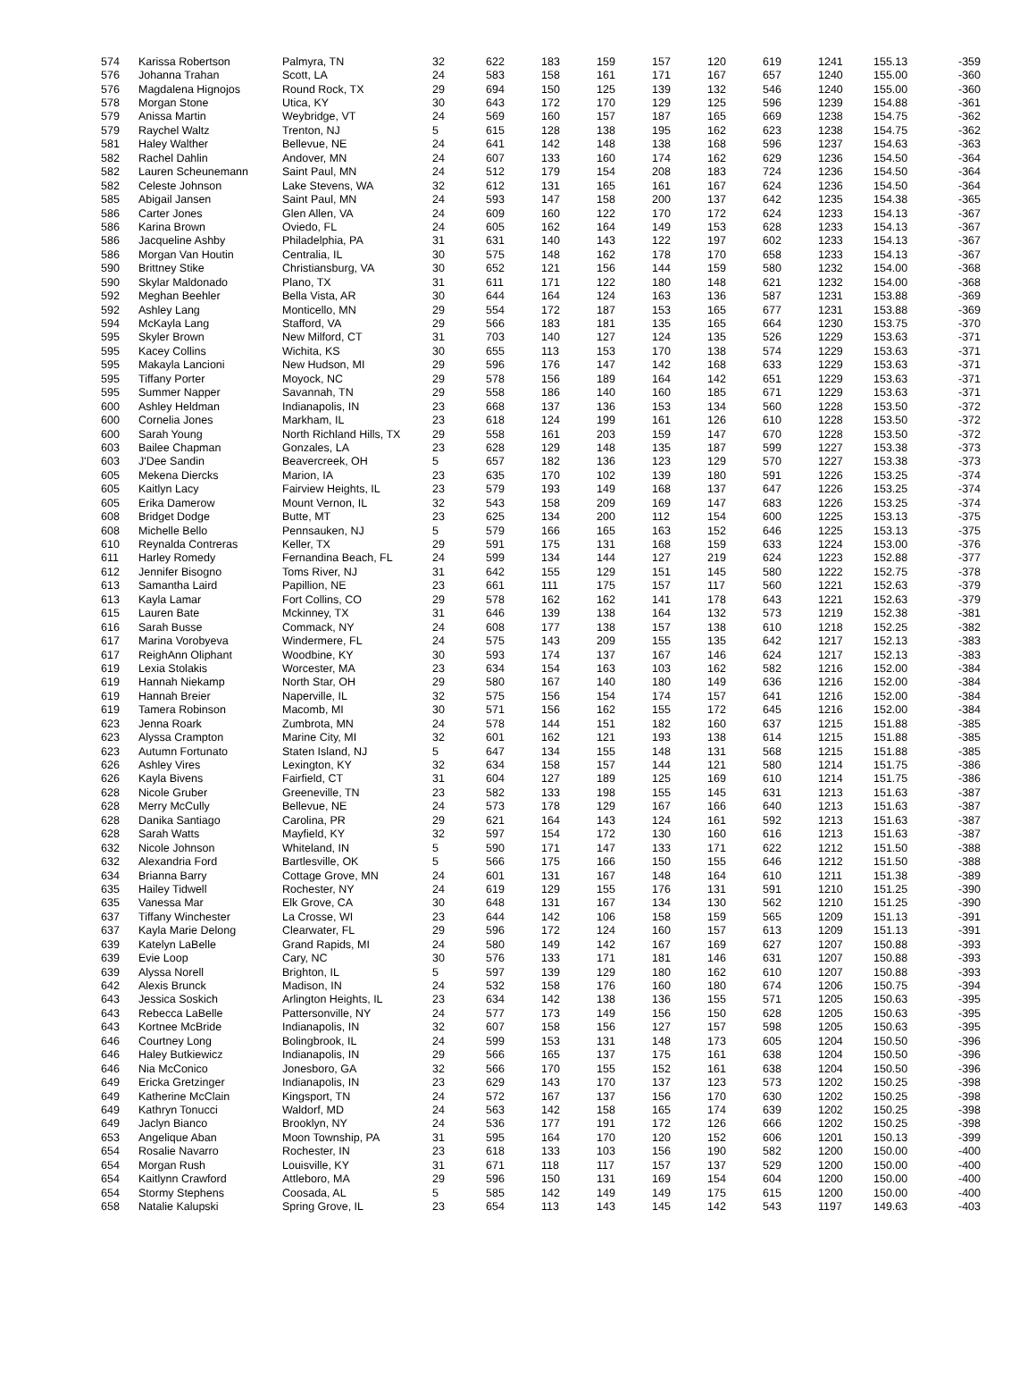| 574 | Karissa Robertson | Palmyra, TN | 32 | 622 | 183 | 159 | 157 | 120 | 619 | 1241 | 155.13 | -359 |
| 576 | Johanna Trahan | Scott, LA | 24 | 583 | 158 | 161 | 171 | 167 | 657 | 1240 | 155.00 | -360 |
| 576 | Magdalena Hignojos | Round Rock, TX | 29 | 694 | 150 | 125 | 139 | 132 | 546 | 1240 | 155.00 | -360 |
| 578 | Morgan Stone | Utica, KY | 30 | 643 | 172 | 170 | 129 | 125 | 596 | 1239 | 154.88 | -361 |
| 579 | Anissa Martin | Weybridge, VT | 24 | 569 | 160 | 157 | 187 | 165 | 669 | 1238 | 154.75 | -362 |
| 579 | Raychel Waltz | Trenton, NJ | 5 | 615 | 128 | 138 | 195 | 162 | 623 | 1238 | 154.75 | -362 |
| 581 | Haley Walther | Bellevue, NE | 24 | 641 | 142 | 148 | 138 | 168 | 596 | 1237 | 154.63 | -363 |
| 582 | Rachel Dahlin | Andover, MN | 24 | 607 | 133 | 160 | 174 | 162 | 629 | 1236 | 154.50 | -364 |
| 582 | Lauren Scheunemann | Saint Paul, MN | 24 | 512 | 179 | 154 | 208 | 183 | 724 | 1236 | 154.50 | -364 |
| 582 | Celeste Johnson | Lake Stevens, WA | 32 | 612 | 131 | 165 | 161 | 167 | 624 | 1236 | 154.50 | -364 |
| 585 | Abigail Jansen | Saint Paul, MN | 24 | 593 | 147 | 158 | 200 | 137 | 642 | 1235 | 154.38 | -365 |
| 586 | Carter Jones | Glen Allen, VA | 24 | 609 | 160 | 122 | 170 | 172 | 624 | 1233 | 154.13 | -367 |
| 586 | Karina Brown | Oviedo, FL | 24 | 605 | 162 | 164 | 149 | 153 | 628 | 1233 | 154.13 | -367 |
| 586 | Jacqueline Ashby | Philadelphia, PA | 31 | 631 | 140 | 143 | 122 | 197 | 602 | 1233 | 154.13 | -367 |
| 586 | Morgan Van Houtin | Centralia, IL | 30 | 575 | 148 | 162 | 178 | 170 | 658 | 1233 | 154.13 | -367 |
| 590 | Brittney Stike | Christiansburg, VA | 30 | 652 | 121 | 156 | 144 | 159 | 580 | 1232 | 154.00 | -368 |
| 590 | Skylar Maldonado | Plano, TX | 31 | 611 | 171 | 122 | 180 | 148 | 621 | 1232 | 154.00 | -368 |
| 592 | Meghan Beehler | Bella Vista, AR | 30 | 644 | 164 | 124 | 163 | 136 | 587 | 1231 | 153.88 | -369 |
| 592 | Ashley Lang | Monticello, MN | 29 | 554 | 172 | 187 | 153 | 165 | 677 | 1231 | 153.88 | -369 |
| 594 | McKayla Lang | Stafford, VA | 29 | 566 | 183 | 181 | 135 | 165 | 664 | 1230 | 153.75 | -370 |
| 595 | Skyler Brown | New Milford, CT | 31 | 703 | 140 | 127 | 124 | 135 | 526 | 1229 | 153.63 | -371 |
| 595 | Kacey Collins | Wichita, KS | 30 | 655 | 113 | 153 | 170 | 138 | 574 | 1229 | 153.63 | -371 |
| 595 | Makayla Lancioni | New Hudson, MI | 29 | 596 | 176 | 147 | 142 | 168 | 633 | 1229 | 153.63 | -371 |
| 595 | Tiffany Porter | Moyock, NC | 29 | 578 | 156 | 189 | 164 | 142 | 651 | 1229 | 153.63 | -371 |
| 595 | Summer Napper | Savannah, TN | 29 | 558 | 186 | 140 | 160 | 185 | 671 | 1229 | 153.63 | -371 |
| 600 | Ashley Heldman | Indianapolis, IN | 23 | 668 | 137 | 136 | 153 | 134 | 560 | 1228 | 153.50 | -372 |
| 600 | Cornelia Jones | Markham, IL | 23 | 618 | 124 | 199 | 161 | 126 | 610 | 1228 | 153.50 | -372 |
| 600 | Sarah Young | North Richland Hills, TX | 29 | 558 | 161 | 203 | 159 | 147 | 670 | 1228 | 153.50 | -372 |
| 603 | Bailee Chapman | Gonzales, LA | 23 | 628 | 129 | 148 | 135 | 187 | 599 | 1227 | 153.38 | -373 |
| 603 | J'Dee Sandin | Beavercreek, OH | 5 | 657 | 182 | 136 | 123 | 129 | 570 | 1227 | 153.38 | -373 |
| 605 | Mekena Diercks | Marion, IA | 23 | 635 | 170 | 102 | 139 | 180 | 591 | 1226 | 153.25 | -374 |
| 605 | Kaitlyn Lacy | Fairview Heights, IL | 23 | 579 | 193 | 149 | 168 | 137 | 647 | 1226 | 153.25 | -374 |
| 605 | Erika Damerow | Mount Vernon, IL | 32 | 543 | 158 | 209 | 169 | 147 | 683 | 1226 | 153.25 | -374 |
| 608 | Bridget Dodge | Butte, MT | 23 | 625 | 134 | 200 | 112 | 154 | 600 | 1225 | 153.13 | -375 |
| 608 | Michelle Bello | Pennsauken, NJ | 5 | 579 | 166 | 165 | 163 | 152 | 646 | 1225 | 153.13 | -375 |
| 610 | Reynalda Contreras | Keller, TX | 29 | 591 | 175 | 131 | 168 | 159 | 633 | 1224 | 153.00 | -376 |
| 611 | Harley Romedy | Fernandina Beach, FL | 24 | 599 | 134 | 144 | 127 | 219 | 624 | 1223 | 152.88 | -377 |
| 612 | Jennifer Bisogno | Toms River, NJ | 31 | 642 | 155 | 129 | 151 | 145 | 580 | 1222 | 152.75 | -378 |
| 613 | Samantha Laird | Papillion, NE | 23 | 661 | 111 | 175 | 157 | 117 | 560 | 1221 | 152.63 | -379 |
| 613 | Kayla Lamar | Fort Collins, CO | 29 | 578 | 162 | 162 | 141 | 178 | 643 | 1221 | 152.63 | -379 |
| 615 | Lauren Bate | Mckinney, TX | 31 | 646 | 139 | 138 | 164 | 132 | 573 | 1219 | 152.38 | -381 |
| 616 | Sarah Busse | Commack, NY | 24 | 608 | 177 | 138 | 157 | 138 | 610 | 1218 | 152.25 | -382 |
| 617 | Marina Vorobyeva | Windermere, FL | 24 | 575 | 143 | 209 | 155 | 135 | 642 | 1217 | 152.13 | -383 |
| 617 | ReighAnn Oliphant | Woodbine, KY | 30 | 593 | 174 | 137 | 167 | 146 | 624 | 1217 | 152.13 | -383 |
| 619 | Lexia Stolakis | Worcester, MA | 23 | 634 | 154 | 163 | 103 | 162 | 582 | 1216 | 152.00 | -384 |
| 619 | Hannah Niekamp | North Star, OH | 29 | 580 | 167 | 140 | 180 | 149 | 636 | 1216 | 152.00 | -384 |
| 619 | Hannah Breier | Naperville, IL | 32 | 575 | 156 | 154 | 174 | 157 | 641 | 1216 | 152.00 | -384 |
| 619 | Tamera Robinson | Macomb, MI | 30 | 571 | 156 | 162 | 155 | 172 | 645 | 1216 | 152.00 | -384 |
| 623 | Jenna Roark | Zumbrota, MN | 24 | 578 | 144 | 151 | 182 | 160 | 637 | 1215 | 151.88 | -385 |
| 623 | Alyssa Crampton | Marine City, MI | 32 | 601 | 162 | 121 | 193 | 138 | 614 | 1215 | 151.88 | -385 |
| 623 | Autumn Fortunato | Staten Island, NJ | 5 | 647 | 134 | 155 | 148 | 131 | 568 | 1215 | 151.88 | -385 |
| 626 | Ashley Vires | Lexington, KY | 32 | 634 | 158 | 157 | 144 | 121 | 580 | 1214 | 151.75 | -386 |
| 626 | Kayla Bivens | Fairfield, CT | 31 | 604 | 127 | 189 | 125 | 169 | 610 | 1214 | 151.75 | -386 |
| 628 | Nicole Gruber | Greeneville, TN | 23 | 582 | 133 | 198 | 155 | 145 | 631 | 1213 | 151.63 | -387 |
| 628 | Merry McCully | Bellevue, NE | 24 | 573 | 178 | 129 | 167 | 166 | 640 | 1213 | 151.63 | -387 |
| 628 | Danika Santiago | Carolina, PR | 29 | 621 | 164 | 143 | 124 | 161 | 592 | 1213 | 151.63 | -387 |
| 628 | Sarah Watts | Mayfield, KY | 32 | 597 | 154 | 172 | 130 | 160 | 616 | 1213 | 151.63 | -387 |
| 632 | Nicole Johnson | Whiteland, IN | 5 | 590 | 171 | 147 | 133 | 171 | 622 | 1212 | 151.50 | -388 |
| 632 | Alexandria Ford | Bartlesville, OK | 5 | 566 | 175 | 166 | 150 | 155 | 646 | 1212 | 151.50 | -388 |
| 634 | Brianna Barry | Cottage Grove, MN | 24 | 601 | 131 | 167 | 148 | 164 | 610 | 1211 | 151.38 | -389 |
| 635 | Hailey Tidwell | Rochester, NY | 24 | 619 | 129 | 155 | 176 | 131 | 591 | 1210 | 151.25 | -390 |
| 635 | Vanessa Mar | Elk Grove, CA | 30 | 648 | 131 | 167 | 134 | 130 | 562 | 1210 | 151.25 | -390 |
| 637 | Tiffany Winchester | La Crosse, WI | 23 | 644 | 142 | 106 | 158 | 159 | 565 | 1209 | 151.13 | -391 |
| 637 | Kayla Marie Delong | Clearwater, FL | 29 | 596 | 172 | 124 | 160 | 157 | 613 | 1209 | 151.13 | -391 |
| 639 | Katelyn LaBelle | Grand Rapids, MI | 24 | 580 | 149 | 142 | 167 | 169 | 627 | 1207 | 150.88 | -393 |
| 639 | Evie Loop | Cary, NC | 30 | 576 | 133 | 171 | 181 | 146 | 631 | 1207 | 150.88 | -393 |
| 639 | Alyssa Norell | Brighton, IL | 5 | 597 | 139 | 129 | 180 | 162 | 610 | 1207 | 150.88 | -393 |
| 642 | Alexis Brunck | Madison, IN | 24 | 532 | 158 | 176 | 160 | 180 | 674 | 1206 | 150.75 | -394 |
| 643 | Jessica Soskich | Arlington Heights, IL | 23 | 634 | 142 | 138 | 136 | 155 | 571 | 1205 | 150.63 | -395 |
| 643 | Rebecca LaBelle | Pattersonville, NY | 24 | 577 | 173 | 149 | 156 | 150 | 628 | 1205 | 150.63 | -395 |
| 643 | Kortnee McBride | Indianapolis, IN | 32 | 607 | 158 | 156 | 127 | 157 | 598 | 1205 | 150.63 | -395 |
| 646 | Courtney Long | Bolingbrook, IL | 24 | 599 | 153 | 131 | 148 | 173 | 605 | 1204 | 150.50 | -396 |
| 646 | Haley Butkiewicz | Indianapolis, IN | 29 | 566 | 165 | 137 | 175 | 161 | 638 | 1204 | 150.50 | -396 |
| 646 | Nia McConico | Jonesboro, GA | 32 | 566 | 170 | 155 | 152 | 161 | 638 | 1204 | 150.50 | -396 |
| 649 | Ericka Gretzinger | Indianapolis, IN | 23 | 629 | 143 | 170 | 137 | 123 | 573 | 1202 | 150.25 | -398 |
| 649 | Katherine McClain | Kingsport, TN | 24 | 572 | 167 | 137 | 156 | 170 | 630 | 1202 | 150.25 | -398 |
| 649 | Kathryn Tonucci | Waldorf, MD | 24 | 563 | 142 | 158 | 165 | 174 | 639 | 1202 | 150.25 | -398 |
| 649 | Jaclyn Bianco | Brooklyn, NY | 24 | 536 | 177 | 191 | 172 | 126 | 666 | 1202 | 150.25 | -398 |
| 653 | Angelique Aban | Moon Township, PA | 31 | 595 | 164 | 170 | 120 | 152 | 606 | 1201 | 150.13 | -399 |
| 654 | Rosalie Navarro | Rochester, IN | 23 | 618 | 133 | 103 | 156 | 190 | 582 | 1200 | 150.00 | -400 |
| 654 | Morgan Rush | Louisville, KY | 31 | 671 | 118 | 117 | 157 | 137 | 529 | 1200 | 150.00 | -400 |
| 654 | Kaitlynn Crawford | Attleboro, MA | 29 | 596 | 150 | 131 | 169 | 154 | 604 | 1200 | 150.00 | -400 |
| 654 | Stormy Stephens | Coosada, AL | 5 | 585 | 142 | 149 | 149 | 175 | 615 | 1200 | 150.00 | -400 |
| 658 | Natalie Kalupski | Spring Grove, IL | 23 | 654 | 113 | 143 | 145 | 142 | 543 | 1197 | 149.63 | -403 |